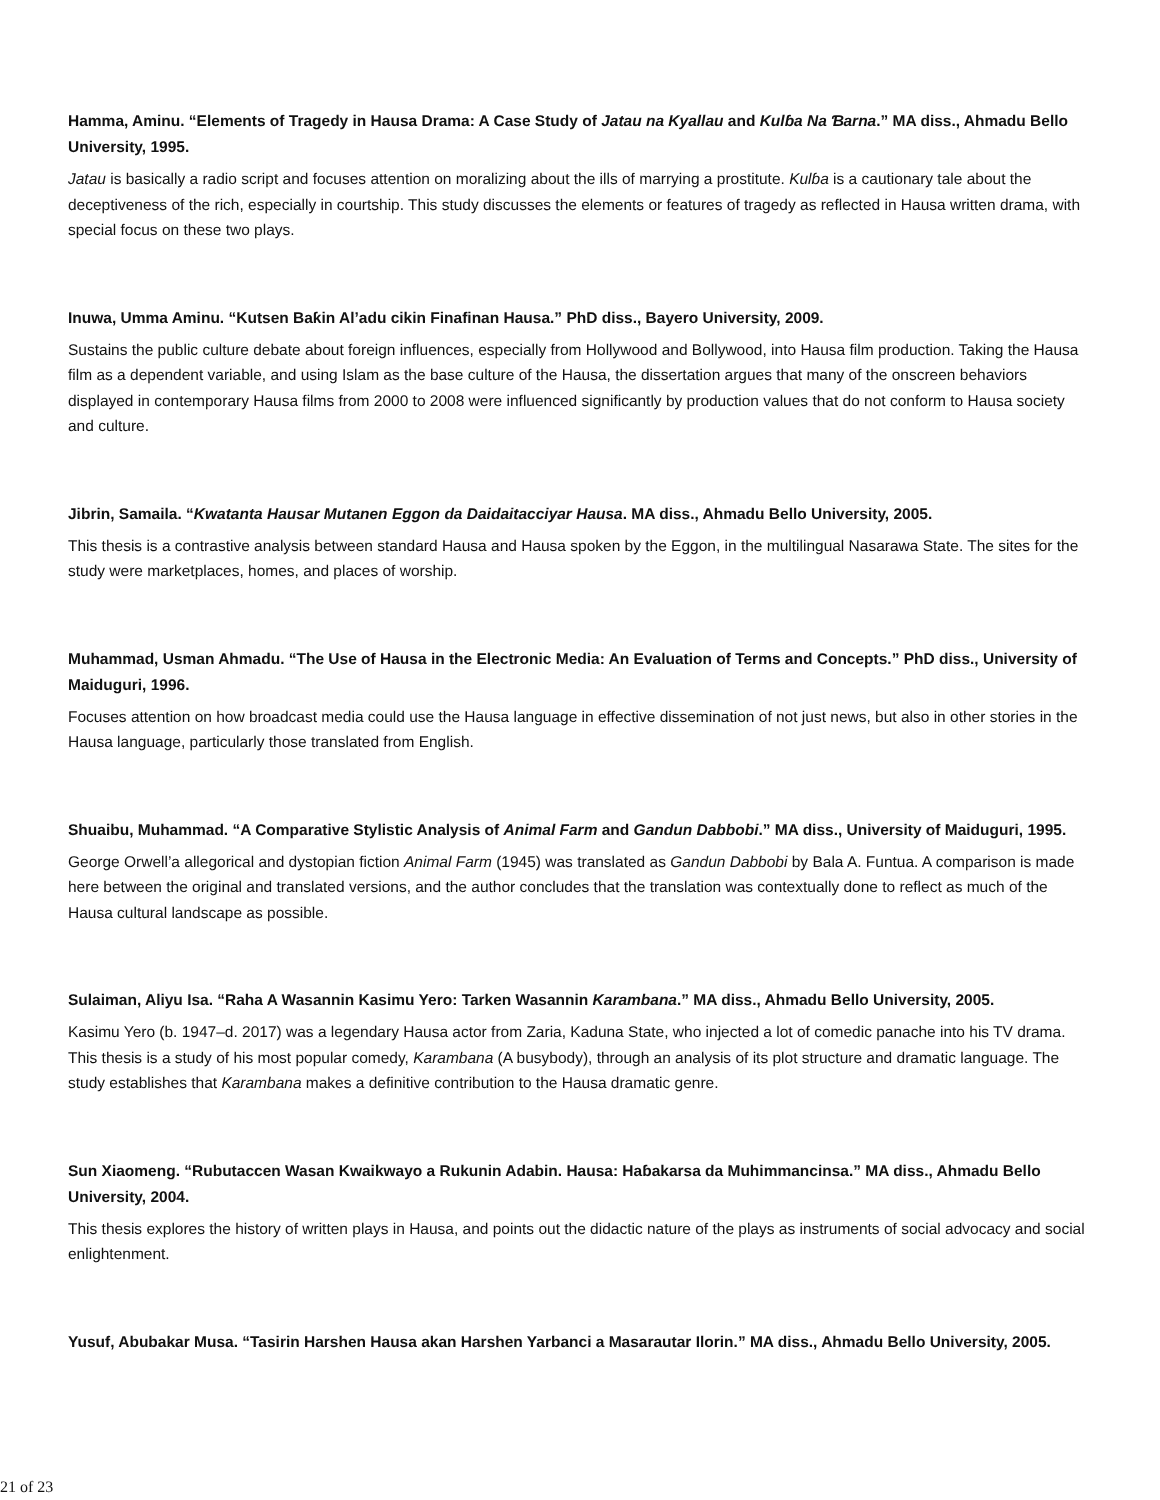Hamma, Aminu. “Elements of Tragedy in Hausa Drama: A Case Study of Jatau na Kyallau and Kulɓa Na Ɓarna.” MA diss., Ahmadu Bello University, 1995.
Jatau is basically a radio script and focuses attention on moralizing about the ills of marrying a prostitute. Kulɓa is a cautionary tale about the deceptiveness of the rich, especially in courtship. This study discusses the elements or features of tragedy as reflected in Hausa written drama, with special focus on these two plays.
Inuwa, Umma Aminu. “Kutsen Baƙin Al’adu cikin Finafinan Hausa.” PhD diss., Bayero University, 2009.
Sustains the public culture debate about foreign influences, especially from Hollywood and Bollywood, into Hausa film production. Taking the Hausa film as a dependent variable, and using Islam as the base culture of the Hausa, the dissertation argues that many of the onscreen behaviors displayed in contemporary Hausa films from 2000 to 2008 were influenced significantly by production values that do not conform to Hausa society and culture.
Jibrin, Samaila. “Kwatanta Hausar Mutanen Eggon da Daidaitacciyar Hausa. MA diss., Ahmadu Bello University, 2005.
This thesis is a contrastive analysis between standard Hausa and Hausa spoken by the Eggon, in the multilingual Nasarawa State. The sites for the study were marketplaces, homes, and places of worship.
Muhammad, Usman Ahmadu. “The Use of Hausa in the Electronic Media: An Evaluation of Terms and Concepts.” PhD diss., University of Maiduguri, 1996.
Focuses attention on how broadcast media could use the Hausa language in effective dissemination of not just news, but also in other stories in the Hausa language, particularly those translated from English.
Shuaibu, Muhammad. “A Comparative Stylistic Analysis of Animal Farm and Gandun Dabbobi.” MA diss., University of Maiduguri, 1995.
George Orwell’a allegorical and dystopian fiction Animal Farm (1945) was translated as Gandun Dabbobi by Bala A. Funtua. A comparison is made here between the original and translated versions, and the author concludes that the translation was contextually done to reflect as much of the Hausa cultural landscape as possible.
Sulaiman, Aliyu Isa. “Raha A Wasannin Kasimu Yero: Tarken Wasannin Karambana.” MA diss., Ahmadu Bello University, 2005.
Kasimu Yero (b. 1947–d. 2017) was a legendary Hausa actor from Zaria, Kaduna State, who injected a lot of comedic panache into his TV drama. This thesis is a study of his most popular comedy, Karambana (A busybody), through an analysis of its plot structure and dramatic language. The study establishes that Karambana makes a definitive contribution to the Hausa dramatic genre.
Sun Xiaomeng. “Rubutaccen Wasan Kwaikwayo a Rukunin Adabin. Hausa: Haɓakarsa da Muhimmancinsa.” MA diss., Ahmadu Bello University, 2004.
This thesis explores the history of written plays in Hausa, and points out the didactic nature of the plays as instruments of social advocacy and social enlightenment.
Yusuf, Abubakar Musa. “Tasirin Harshen Hausa akan Harshen Yarbanci a Masarautar Ilorin.” MA diss., Ahmadu Bello University, 2005.
21 of 23